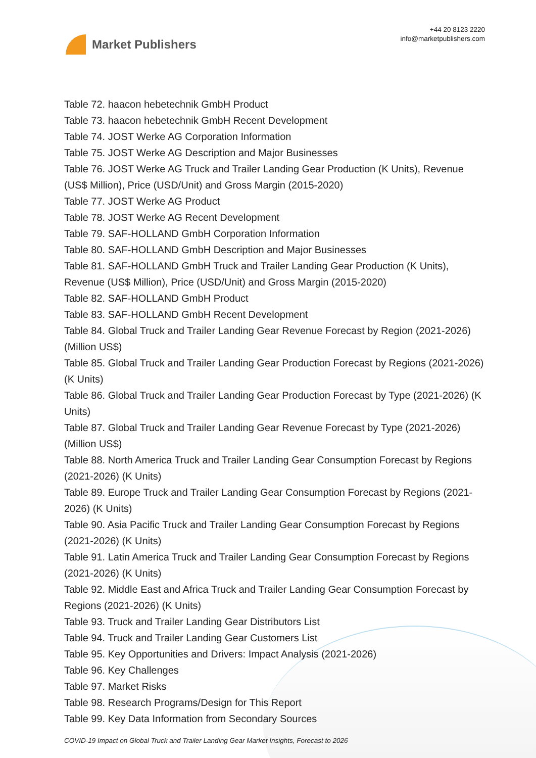Market Publishers
+44 20 8123 2220
info@marketpublishers.com
Table 72. haacon hebetechnik GmbH Product
Table 73. haacon hebetechnik GmbH Recent Development
Table 74. JOST Werke AG Corporation Information
Table 75. JOST Werke AG Description and Major Businesses
Table 76. JOST Werke AG Truck and Trailer Landing Gear Production (K Units), Revenue (US$ Million), Price (USD/Unit) and Gross Margin (2015-2020)
Table 77. JOST Werke AG Product
Table 78. JOST Werke AG Recent Development
Table 79. SAF-HOLLAND GmbH Corporation Information
Table 80. SAF-HOLLAND GmbH Description and Major Businesses
Table 81. SAF-HOLLAND GmbH Truck and Trailer Landing Gear Production (K Units), Revenue (US$ Million), Price (USD/Unit) and Gross Margin (2015-2020)
Table 82. SAF-HOLLAND GmbH Product
Table 83. SAF-HOLLAND GmbH Recent Development
Table 84. Global Truck and Trailer Landing Gear Revenue Forecast by Region (2021-2026) (Million US$)
Table 85. Global Truck and Trailer Landing Gear Production Forecast by Regions (2021-2026) (K Units)
Table 86. Global Truck and Trailer Landing Gear Production Forecast by Type (2021-2026) (K Units)
Table 87. Global Truck and Trailer Landing Gear Revenue Forecast by Type (2021-2026) (Million US$)
Table 88. North America Truck and Trailer Landing Gear Consumption Forecast by Regions (2021-2026) (K Units)
Table 89. Europe Truck and Trailer Landing Gear Consumption Forecast by Regions (2021-2026) (K Units)
Table 90. Asia Pacific Truck and Trailer Landing Gear Consumption Forecast by Regions (2021-2026) (K Units)
Table 91. Latin America Truck and Trailer Landing Gear Consumption Forecast by Regions (2021-2026) (K Units)
Table 92. Middle East and Africa Truck and Trailer Landing Gear Consumption Forecast by Regions (2021-2026) (K Units)
Table 93. Truck and Trailer Landing Gear Distributors List
Table 94. Truck and Trailer Landing Gear Customers List
Table 95. Key Opportunities and Drivers: Impact Analysis (2021-2026)
Table 96. Key Challenges
Table 97. Market Risks
Table 98. Research Programs/Design for This Report
Table 99. Key Data Information from Secondary Sources
COVID-19 Impact on Global Truck and Trailer Landing Gear Market Insights, Forecast to 2026